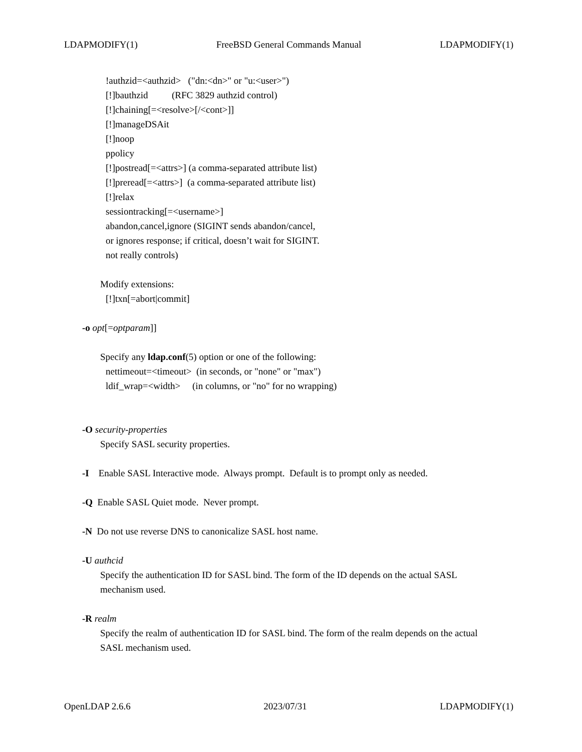LDAPMODIFY(1) FreeBSD General Commands Manual LDAPMODIFY(1)
!authzid=<authzid> ("dn:<dn>" or "u:<user>")
[!]bauthzid (RFC 3829 authzid control)
[!]chaining[=<resolve>[/<cont>]]
[!]manageDSAit
[!]noop
ppolicy
[!]postread[=<attrs>] (a comma-separated attribute list)
[!]preread[=<attrs>] (a comma-separated attribute list)
[!]relax
sessiontracking[=<username>]
abandon,cancel,ignore (SIGINT sends abandon/cancel,
or ignores response; if critical, doesn’t wait for SIGINT.
not really controls)
Modify extensions:
[!]txn[=abort|commit]
-o opt[=optparam]]
Specify any ldap.conf(5) option or one of the following:
nettimeout=<timeout> (in seconds, or "none" or "max")
ldif_wrap=<width> (in columns, or "no" for no wrapping)
-O security-properties
Specify SASL security properties.
-I Enable SASL Interactive mode. Always prompt. Default is to prompt only as needed.
-Q Enable SASL Quiet mode. Never prompt.
-N Do not use reverse DNS to canonicalize SASL host name.
-U authcid
Specify the authentication ID for SASL bind. The form of the ID depends on the actual SASL
mechanism used.
-R realm
Specify the realm of authentication ID for SASL bind. The form of the realm depends on the actual
SASL mechanism used.
OpenLDAP 2.6.6 2023/07/31 LDAPMODIFY(1)